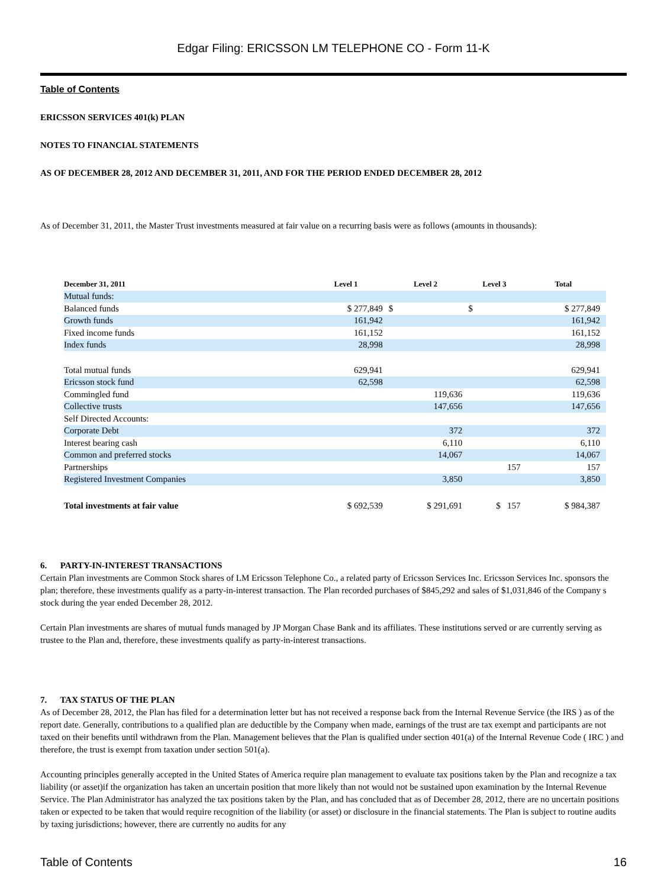Edgar Filing: ERICSSON LM TELEPHONE CO - Form 11-K
Table of Contents
ERICSSON SERVICES 401(k) PLAN
NOTES TO FINANCIAL STATEMENTS
AS OF DECEMBER 28, 2012 AND DECEMBER 31, 2011, AND FOR THE PERIOD ENDED DECEMBER 28, 2012
As of December 31, 2011, the Master Trust investments measured at fair value on a recurring basis were as follows (amounts in thousands):
| December 31, 2011 | Level 1 | Level 2 | Level 3 | Total |
| --- | --- | --- | --- | --- |
| Mutual funds: | | | | |
| Balanced funds | $ 277,849 | $ | $ | $ 277,849 |
| Growth funds | 161,942 | | | 161,942 |
| Fixed income funds | 161,152 | | | 161,152 |
| Index funds | 28,998 | | | 28,998 |
| Total mutual funds | 629,941 | | | 629,941 |
| Ericsson stock fund | 62,598 | | | 62,598 |
| Commingled fund | | 119,636 | | 119,636 |
| Collective trusts | | 147,656 | | 147,656 |
| Self Directed Accounts: | | | | |
| Corporate Debt | | 372 | | 372 |
| Interest bearing cash | | 6,110 | | 6,110 |
| Common and preferred stocks | | 14,067 | | 14,067 |
| Partnerships | | | 157 | 157 |
| Registered Investment Companies | | 3,850 | | 3,850 |
| Total investments at fair value | $ 692,539 | $ 291,691 | $ 157 | $ 984,387 |
6. PARTY-IN-INTEREST TRANSACTIONS
Certain Plan investments are Common Stock shares of LM Ericsson Telephone Co., a related party of Ericsson Services Inc. Ericsson Services Inc. sponsors the plan; therefore, these investments qualify as a party-in-interest transaction. The Plan recorded purchases of $845,292 and sales of $1,031,846 of the Company s stock during the year ended December 28, 2012.
Certain Plan investments are shares of mutual funds managed by JP Morgan Chase Bank and its affiliates. These institutions served or are currently serving as trustee to the Plan and, therefore, these investments qualify as party-in-interest transactions.
7. TAX STATUS OF THE PLAN
As of December 28, 2012, the Plan has filed for a determination letter but has not received a response back from the Internal Revenue Service (the IRS ) as of the report date. Generally, contributions to a qualified plan are deductible by the Company when made, earnings of the trust are tax exempt and participants are not taxed on their benefits until withdrawn from the Plan. Management believes that the Plan is qualified under section 401(a) of the Internal Revenue Code ( IRC ) and therefore, the trust is exempt from taxation under section 501(a).
Accounting principles generally accepted in the United States of America require plan management to evaluate tax positions taken by the Plan and recognize a tax liability (or asset)if the organization has taken an uncertain position that more likely than not would not be sustained upon examination by the Internal Revenue Service. The Plan Administrator has analyzed the tax positions taken by the Plan, and has concluded that as of December 28, 2012, there are no uncertain positions taken or expected to be taken that would require recognition of the liability (or asset) or disclosure in the financial statements. The Plan is subject to routine audits by taxing jurisdictions; however, there are currently no audits for any
Table of Contents 16